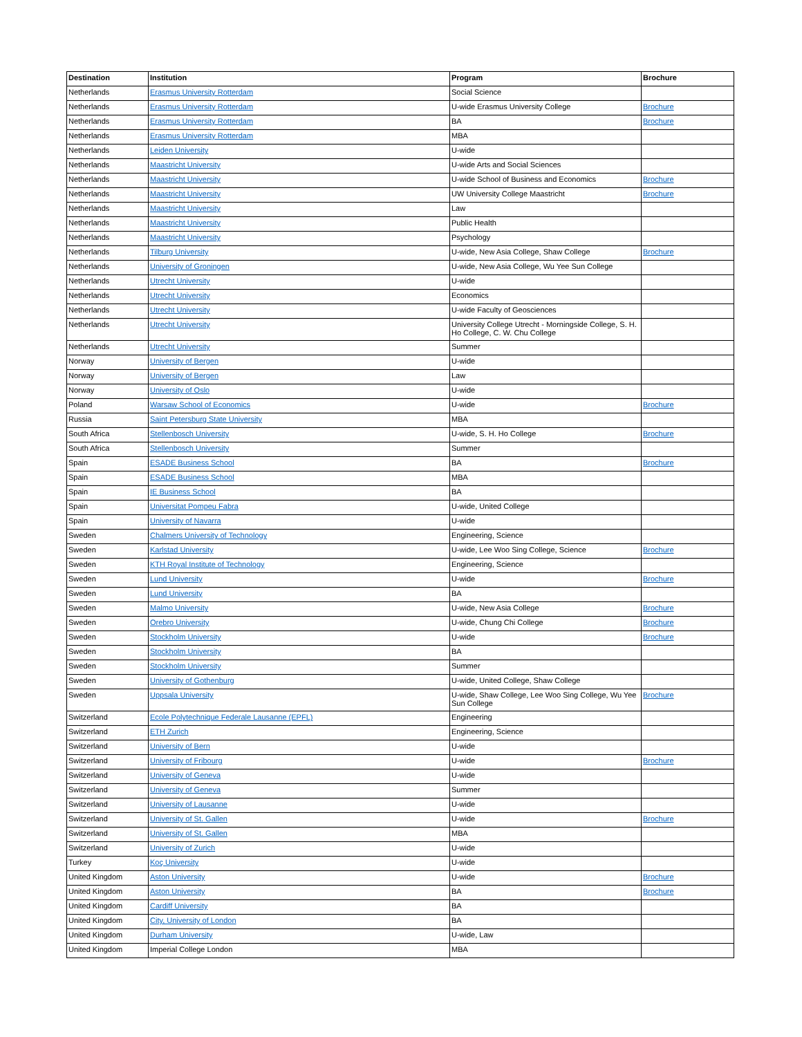| Destination | Institution | Program | Brochure |
| --- | --- | --- | --- |
| Netherlands | Erasmus University Rotterdam | Social Science | |
| Netherlands | Erasmus University Rotterdam | U-wide Erasmus University College | Brochure |
| Netherlands | Erasmus University Rotterdam | BA | Brochure |
| Netherlands | Erasmus University Rotterdam | MBA | |
| Netherlands | Leiden University | U-wide | |
| Netherlands | Maastricht University | U-wide Arts and Social Sciences | |
| Netherlands | Maastricht University | U-wide School of Business and Economics | Brochure |
| Netherlands | Maastricht University | UW University College Maastricht | Brochure |
| Netherlands | Maastricht University | Law | |
| Netherlands | Maastricht University | Public Health | |
| Netherlands | Maastricht University | Psychology | |
| Netherlands | Tilburg University | U-wide, New Asia College, Shaw College | Brochure |
| Netherlands | University of Groningen | U-wide, New Asia College, Wu Yee Sun College | |
| Netherlands | Utrecht University | U-wide | |
| Netherlands | Utrecht University | Economics | |
| Netherlands | Utrecht University | U-wide Faculty of Geosciences | |
| Netherlands | Utrecht University | University College Utrecht - Morningside College, S. H. Ho College, C. W. Chu College | |
| Netherlands | Utrecht University | Summer | |
| Norway | University of Bergen | U-wide | |
| Norway | University of Bergen | Law | |
| Norway | University of Oslo | U-wide | |
| Poland | Warsaw School of Economics | U-wide | Brochure |
| Russia | Saint Petersburg State University | MBA | |
| South Africa | Stellenbosch University | U-wide, S. H. Ho College | Brochure |
| South Africa | Stellenbosch University | Summer | |
| Spain | ESADE Business School | BA | Brochure |
| Spain | ESADE Business School | MBA | |
| Spain | IE Business School | BA | |
| Spain | Universitat Pompeu Fabra | U-wide, United College | |
| Spain | University of Navarra | U-wide | |
| Sweden | Chalmers University of Technology | Engineering, Science | |
| Sweden | Karlstad University | U-wide, Lee Woo Sing College, Science | Brochure |
| Sweden | KTH Royal Institute of Technology | Engineering, Science | |
| Sweden | Lund University | U-wide | Brochure |
| Sweden | Lund University | BA | |
| Sweden | Malmo University | U-wide, New Asia College | Brochure |
| Sweden | Orebro University | U-wide, Chung Chi College | Brochure |
| Sweden | Stockholm University | U-wide | Brochure |
| Sweden | Stockholm University | BA | |
| Sweden | Stockholm University | Summer | |
| Sweden | University of Gothenburg | U-wide, United College, Shaw College | |
| Sweden | Uppsala University | U-wide, Shaw College, Lee Woo Sing College, Wu Yee Sun College | Brochure |
| Switzerland | Ecole Polytechnique Federale Lausanne (EPFL) | Engineering | |
| Switzerland | ETH Zurich | Engineering, Science | |
| Switzerland | University of Bern | U-wide | |
| Switzerland | University of Fribourg | U-wide | Brochure |
| Switzerland | University of Geneva | U-wide | |
| Switzerland | University of Geneva | Summer | |
| Switzerland | University of Lausanne | U-wide | |
| Switzerland | University of St. Gallen | U-wide | Brochure |
| Switzerland | University of St. Gallen | MBA | |
| Switzerland | University of Zurich | U-wide | |
| Turkey | Koç University | U-wide | |
| United Kingdom | Aston University | U-wide | Brochure |
| United Kingdom | Aston University | BA | Brochure |
| United Kingdom | Cardiff University | BA | |
| United Kingdom | City, University of London | BA | |
| United Kingdom | Durham University | U-wide, Law | |
| United Kingdom | Imperial College London | MBA | |